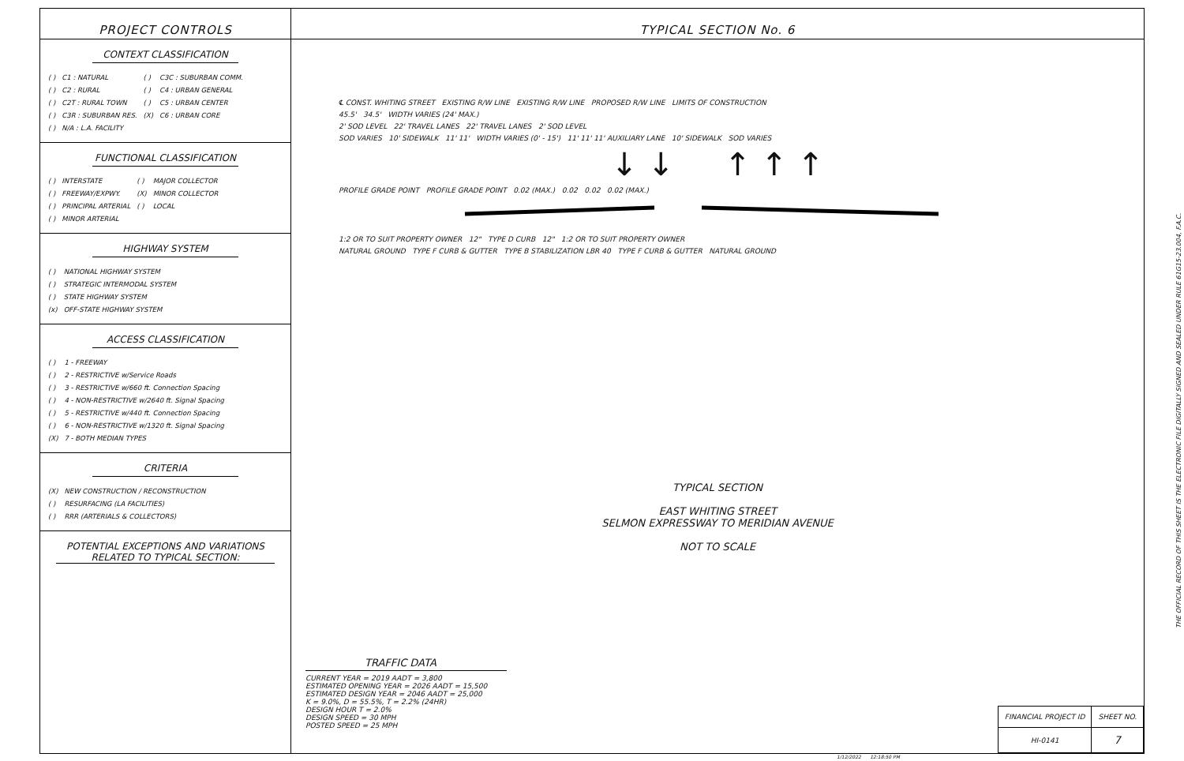PROJECT CONTROLS
CONTEXT CLASSIFICATION
| ( ) | C1 : NATURAL | ( ) | C3C : SUBURBAN COMM. |
| ( ) | C2 : RURAL | ( ) | C4 : URBAN GENERAL |
| ( ) | C2T : RURAL TOWN | ( ) | C5 : URBAN CENTER |
| ( ) | C3R : SUBURBAN RES. | (X) | C6 : URBAN CORE |
| ( ) | N/A : L.A. FACILITY | | |
FUNCTIONAL CLASSIFICATION
| ( ) | INTERSTATE | ( ) | MAJOR COLLECTOR |
| ( ) | FREEWAY/EXPWY. | (X) | MINOR COLLECTOR |
| ( ) | PRINCIPAL ARTERIAL | ( ) | LOCAL |
| ( ) | MINOR ARTERIAL | | |
HIGHWAY SYSTEM
| ( ) | NATIONAL HIGHWAY SYSTEM |
| ( ) | STRATEGIC INTERMODAL SYSTEM |
| ( ) | STATE HIGHWAY SYSTEM |
| (x) | OFF-STATE HIGHWAY SYSTEM |
ACCESS CLASSIFICATION
| ( ) | 1 - FREEWAY |
| ( ) | 2 - RESTRICTIVE w/Service Roads |
| ( ) | 3 - RESTRICTIVE w/660 ft. Connection Spacing |
| ( ) | 4 - NON-RESTRICTIVE w/2640 ft. Signal Spacing |
| ( ) | 5 - RESTRICTIVE w/440 ft. Connection Spacing |
| ( ) | 6 - NON-RESTRICTIVE w/1320 ft. Signal Spacing |
| (X) | 7 - BOTH MEDIAN TYPES |
CRITERIA
| (X) | NEW CONSTRUCTION / RECONSTRUCTION |
| ( ) | RESURFACING (LA FACILITIES) |
| ( ) | RRR (ARTERIALS & COLLECTORS) |
POTENTIAL EXCEPTIONS AND VARIATIONS
RELATED TO TYPICAL SECTION:
TYPICAL SECTION No. 6
℄ CONST. WHITING STREET EXISTING R/W LINE EXISTING R/W LINE PROPOSED R/W LINE LIMITS OF CONSTRUCTION
45.5' 34.5' WIDTH VARIES (24' MAX.)
2' SOD LEVEL 22' TRAVEL LANES 22' TRAVEL LANES 2' SOD LEVEL
SOD VARIES 10' SIDEWALK 11' 11' WIDTH VARIES (0' - 15') 11' 11' 11' AUXILIARY LANE 10' SIDEWALK SOD VARIES
↓ ↓ ↑ ↑ ↑
PROFILE GRADE POINT PROFILE GRADE POINT 0.02 (MAX.) 0.02 0.02 0.02 (MAX.)
1:2 OR TO SUIT PROPERTY OWNER 12" TYPE D CURB 12" 1:2 OR TO SUIT PROPERTY OWNER
NATURAL GROUND TYPE F CURB & GUTTER TYPE B STABILIZATION LBR 40 TYPE F CURB & GUTTER NATURAL GROUND
TYPICAL SECTION
EAST WHITING STREET
SELMON EXPRESSWAY TO MERIDIAN AVENUE
NOT TO SCALE
TRAFFIC DATA
CURRENT YEAR = 2019 AADT = 3,800
ESTIMATED OPENING YEAR = 2026 AADT = 15,500
ESTIMATED DESIGN YEAR = 2046 AADT = 25,000
K = 9.0%, D = 55.5%, T = 2.2% (24HR)
DESIGN HOUR T = 2.0%
DESIGN SPEED = 30 MPH
POSTED SPEED = 25 MPH
| FINANCIAL PROJECT ID | SHEET NO. |
| HI-0141 | 7 |
1/12/2022 12:18:50 PM
THE OFFICIAL RECORD OF THIS SHEET IS THE ELECTRONIC FILE DIGITALLY SIGNED AND SEALED UNDER RULE 61G15-23.004, F.A.C.